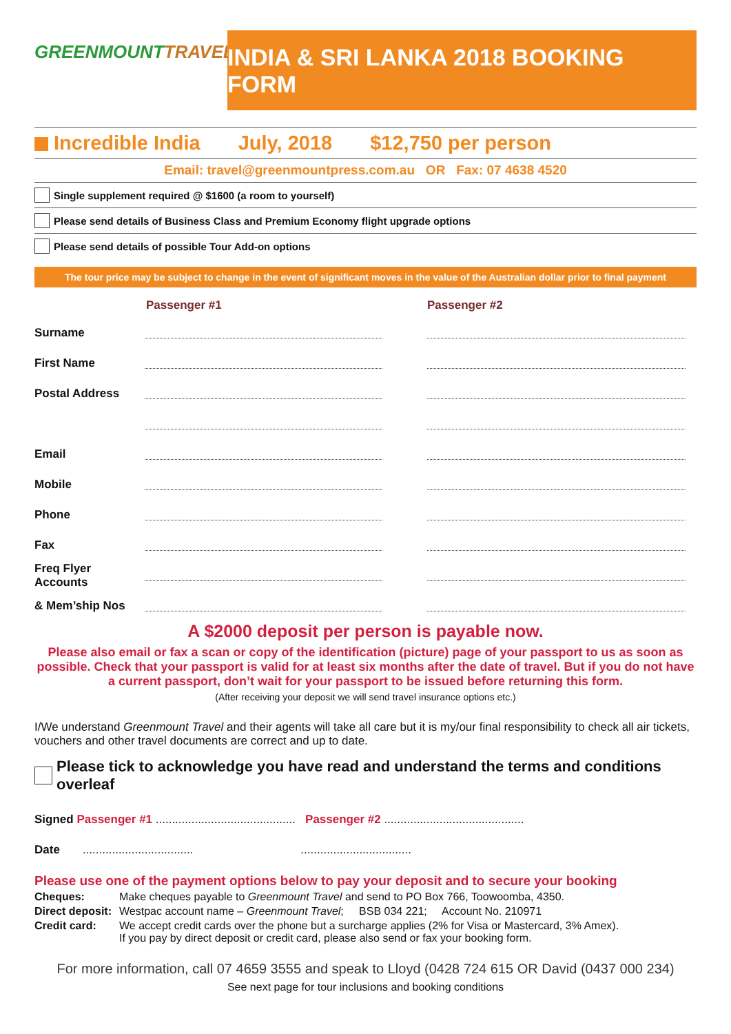GREENMOUNTTRAVEL
INDIA & SRI LANKA 2018 BOOKING FORM
Incredible India July, 2018 $12,750 per person
Email: travel@greenmountpress.com.au OR Fax: 07 4638 4520
Single supplement required @ $1600 (a room to yourself)
Please send details of Business Class and Premium Economy flight upgrade options
Please send details of possible Tour Add-on options
The tour price may be subject to change in the event of significant moves in the value of the Australian dollar prior to final payment
Passenger #1 Passenger #2
Surname
First Name
Postal Address
Email
Mobile
Phone
Fax
Freq Flyer Accounts
& Mem’ship Nos
A $2000 deposit per person is payable now.
Please also email or fax a scan or copy of the identification (picture) page of your passport to us as soon as possible. Check that your passport is valid for at least six months after the date of travel. But if you do not have a current passport, don’t wait for your passport to be issued before returning this form.
(After receiving your deposit we will send travel insurance options etc.)
I/We understand Greenmount Travel and their agents will take all care but it is my/our final responsibility to check all air tickets, vouchers and other travel documents are correct and up to date.
Please tick to acknowledge you have read and understand the terms and conditions overleaf
Signed Passenger #1 ........................................... Passenger #2 ...........................................
Date .................................. ..................................
Please use one of the payment options below to pay your deposit and to secure your booking
Cheques: Make cheques payable to Greenmount Travel and send to PO Box 766, Toowoomba, 4350.
Direct deposit: Westpac account name – Greenmount Travel; BSB 034 221; Account No. 210971
Credit card: We accept credit cards over the phone but a surcharge applies (2% for Visa or Mastercard, 3% Amex).
If you pay by direct deposit or credit card, please also send or fax your booking form.
For more information, call 07 4659 3555 and speak to Lloyd (0428 724 615 OR David (0437 000 234)
See next page for tour inclusions and booking conditions